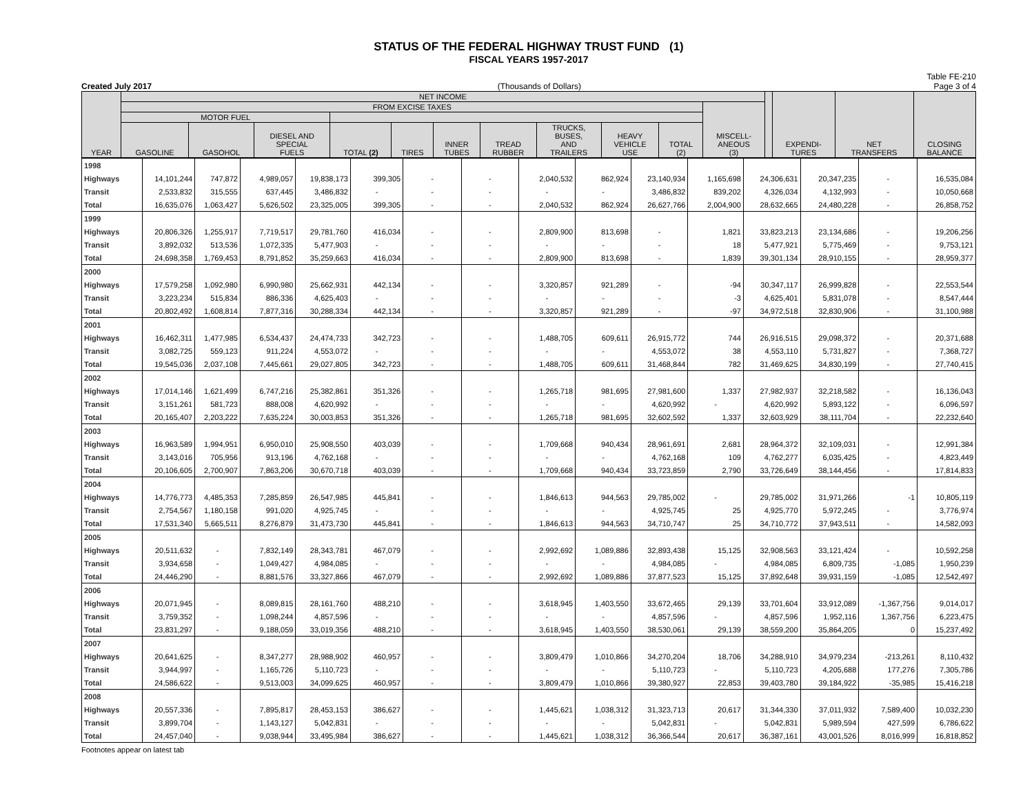STATUS OF THE FEDERAL HIGHWAY TRUST FUND (1)
FISCAL YEARS 1957-2017
Created July 2017 (Thousands of Dollars) Table FE-210
Page 3 of 4
| YEAR | NET INCOME | | | | | | | | | | | | EXPENDI- TURES | NET TRANSFERS | CLOSING BALANCE |
| --- | --- | --- | --- | --- | --- | --- | --- | --- | --- | --- | --- | --- | --- | --- | --- |
| | FROM EXCISE TAXES | | | | | | | | | | MISCELL- ANEOUS (3) | | | | |
| | MOTOR FUEL | | | | | | | | | | | | | | |
| | GASOLINE | GASOHOL | DIESEL AND SPECIAL FUELS | TOTAL (2) | TIRES | INNER TUBES | TREAD RUBBER | TRUCKS, BUSES, AND TRAILERS | HEAVY VEHICLE USE | TOTAL (2) | | | | | |
| 1998 | | | | | | | | | | | | | | | |
| Highways | 14,101,244 | 747,872 | 4,989,057 | 19,838,173 | 399,305 | - | - | 2,040,532 | 862,924 | 23,140,934 | 1,165,698 | 24,306,631 | 20,347,235 | - | 16,535,084 |
| Transit | 2,533,832 | 315,555 | 637,445 | 3,486,832 | - | - | - | - | - | 3,486,832 | 839,202 | 4,326,034 | 4,132,993 | - | 10,050,668 |
| Total | 16,635,076 | 1,063,427 | 5,626,502 | 23,325,005 | 399,305 | - | - | 2,040,532 | 862,924 | 26,627,766 | 2,004,900 | 28,632,665 | 24,480,228 | - | 26,858,752 |
| 1999 | | | | | | | | | | | | | | | |
| Highways | 20,806,326 | 1,255,917 | 7,719,517 | 29,781,760 | 416,034 | - | - | 2,809,900 | 813,698 | - | 1,821 | 33,823,213 | 23,134,686 | - | 19,206,256 |
| Transit | 3,892,032 | 513,536 | 1,072,335 | 5,477,903 | - | - | - | - | - | - | 18 | 5,477,921 | 5,775,469 | - | 9,753,121 |
| Total | 24,698,358 | 1,769,453 | 8,791,852 | 35,259,663 | 416,034 | - | - | 2,809,900 | 813,698 | - | 1,839 | 39,301,134 | 28,910,155 | - | 28,959,377 |
| 2000 | | | | | | | | | | | | | | | |
| Highways | 17,579,258 | 1,092,980 | 6,990,980 | 25,662,931 | 442,134 | - | - | 3,320,857 | 921,289 | - | -94 | 30,347,117 | 26,999,828 | - | 22,553,544 |
| Transit | 3,223,234 | 515,834 | 886,336 | 4,625,403 | - | - | - | - | - | - | -3 | 4,625,401 | 5,831,078 | - | 8,547,444 |
| Total | 20,802,492 | 1,608,814 | 7,877,316 | 30,288,334 | 442,134 | - | - | 3,320,857 | 921,289 | - | -97 | 34,972,518 | 32,830,906 | - | 31,100,988 |
| 2001 | | | | | | | | | | | | | | | |
| Highways | 16,462,311 | 1,477,985 | 6,534,437 | 24,474,733 | 342,723 | - | - | 1,488,705 | 609,611 | 26,915,772 | 744 | 26,916,515 | 29,098,372 | - | 20,371,688 |
| Transit | 3,082,725 | 559,123 | 911,224 | 4,553,072 | - | - | - | - | - | 4,553,072 | 38 | 4,553,110 | 5,731,827 | - | 7,368,727 |
| Total | 19,545,036 | 2,037,108 | 7,445,661 | 29,027,805 | 342,723 | - | - | 1,488,705 | 609,611 | 31,468,844 | 782 | 31,469,625 | 34,830,199 | - | 27,740,415 |
| 2002 | | | | | | | | | | | | | | | |
| Highways | 17,014,146 | 1,621,499 | 6,747,216 | 25,382,861 | 351,326 | - | - | 1,265,718 | 981,695 | 27,981,600 | 1,337 | 27,982,937 | 32,218,582 | - | 16,136,043 |
| Transit | 3,151,261 | 581,723 | 888,008 | 4,620,992 | - | - | - | - | - | 4,620,992 | - | 4,620,992 | 5,893,122 | - | 6,096,597 |
| Total | 20,165,407 | 2,203,222 | 7,635,224 | 30,003,853 | 351,326 | - | - | 1,265,718 | 981,695 | 32,602,592 | 1,337 | 32,603,929 | 38,111,704 | - | 22,232,640 |
| 2003 | | | | | | | | | | | | | | | |
| Highways | 16,963,589 | 1,994,951 | 6,950,010 | 25,908,550 | 403,039 | - | - | 1,709,668 | 940,434 | 28,961,691 | 2,681 | 28,964,372 | 32,109,031 | - | 12,991,384 |
| Transit | 3,143,016 | 705,956 | 913,196 | 4,762,168 | - | - | - | - | - | 4,762,168 | 109 | 4,762,277 | 6,035,425 | - | 4,823,449 |
| Total | 20,106,605 | 2,700,907 | 7,863,206 | 30,670,718 | 403,039 | - | - | 1,709,668 | 940,434 | 33,723,859 | 2,790 | 33,726,649 | 38,144,456 | - | 17,814,833 |
| 2004 | | | | | | | | | | | | | | | |
| Highways | 14,776,773 | 4,485,353 | 7,285,859 | 26,547,985 | 445,841 | - | - | 1,846,613 | 944,563 | 29,785,002 | - | 29,785,002 | 31,971,266 | -1 | 10,805,119 |
| Transit | 2,754,567 | 1,180,158 | 991,020 | 4,925,745 | - | - | - | - | - | 4,925,745 | 25 | 4,925,770 | 5,972,245 | - | 3,776,974 |
| Total | 17,531,340 | 5,665,511 | 8,276,879 | 31,473,730 | 445,841 | - | - | 1,846,613 | 944,563 | 34,710,747 | 25 | 34,710,772 | 37,943,511 | - | 14,582,093 |
| 2005 | | | | | | | | | | | | | | | |
| Highways | 20,511,632 | - | 7,832,149 | 28,343,781 | 467,079 | - | - | 2,992,692 | 1,089,886 | 32,893,438 | 15,125 | 32,908,563 | 33,121,424 | - | 10,592,258 |
| Transit | 3,934,658 | - | 1,049,427 | 4,984,085 | - | - | - | - | - | 4,984,085 | - | 4,984,085 | 6,809,735 | -1,085 | 1,950,239 |
| Total | 24,446,290 | - | 8,881,576 | 33,327,866 | 467,079 | - | - | 2,992,692 | 1,089,886 | 37,877,523 | 15,125 | 37,892,648 | 39,931,159 | -1,085 | 12,542,497 |
| 2006 | | | | | | | | | | | | | | | |
| Highways | 20,071,945 | - | 8,089,815 | 28,161,760 | 488,210 | - | - | 3,618,945 | 1,403,550 | 33,672,465 | 29,139 | 33,701,604 | 33,912,089 | -1,367,756 | 9,014,017 |
| Transit | 3,759,352 | - | 1,098,244 | 4,857,596 | - | - | - | - | - | 4,857,596 | - | 4,857,596 | 1,952,116 | 1,367,756 | 6,223,475 |
| Total | 23,831,297 | - | 9,188,059 | 33,019,356 | 488,210 | - | - | 3,618,945 | 1,403,550 | 38,530,061 | 29,139 | 38,559,200 | 35,864,205 | 0 | 15,237,492 |
| 2007 | | | | | | | | | | | | | | | |
| Highways | 20,641,625 | - | 8,347,277 | 28,988,902 | 460,957 | - | - | 3,809,479 | 1,010,866 | 34,270,204 | 18,706 | 34,288,910 | 34,979,234 | -213,261 | 8,110,432 |
| Transit | 3,944,997 | - | 1,165,726 | 5,110,723 | - | - | - | - | - | 5,110,723 | - | 5,110,723 | 4,205,688 | 177,276 | 7,305,786 |
| Total | 24,586,622 | - | 9,513,003 | 34,099,625 | 460,957 | - | - | 3,809,479 | 1,010,866 | 39,380,927 | 22,853 | 39,403,780 | 39,184,922 | -35,985 | 15,416,218 |
| 2008 | | | | | | | | | | | | | | | |
| Highways | 20,557,336 | - | 7,895,817 | 28,453,153 | 386,627 | - | - | 1,445,621 | 1,038,312 | 31,323,713 | 20,617 | 31,344,330 | 37,011,932 | 7,589,400 | 10,032,230 |
| Transit | 3,899,704 | - | 1,143,127 | 5,042,831 | - | - | - | - | - | 5,042,831 | - | 5,042,831 | 5,989,594 | 427,599 | 6,786,622 |
| Total | 24,457,040 | - | 9,038,944 | 33,495,984 | 386,627 | - | - | 1,445,621 | 1,038,312 | 36,366,544 | 20,617 | 36,387,161 | 43,001,526 | 8,016,999 | 16,818,852 |
Footnotes appear on latest tab